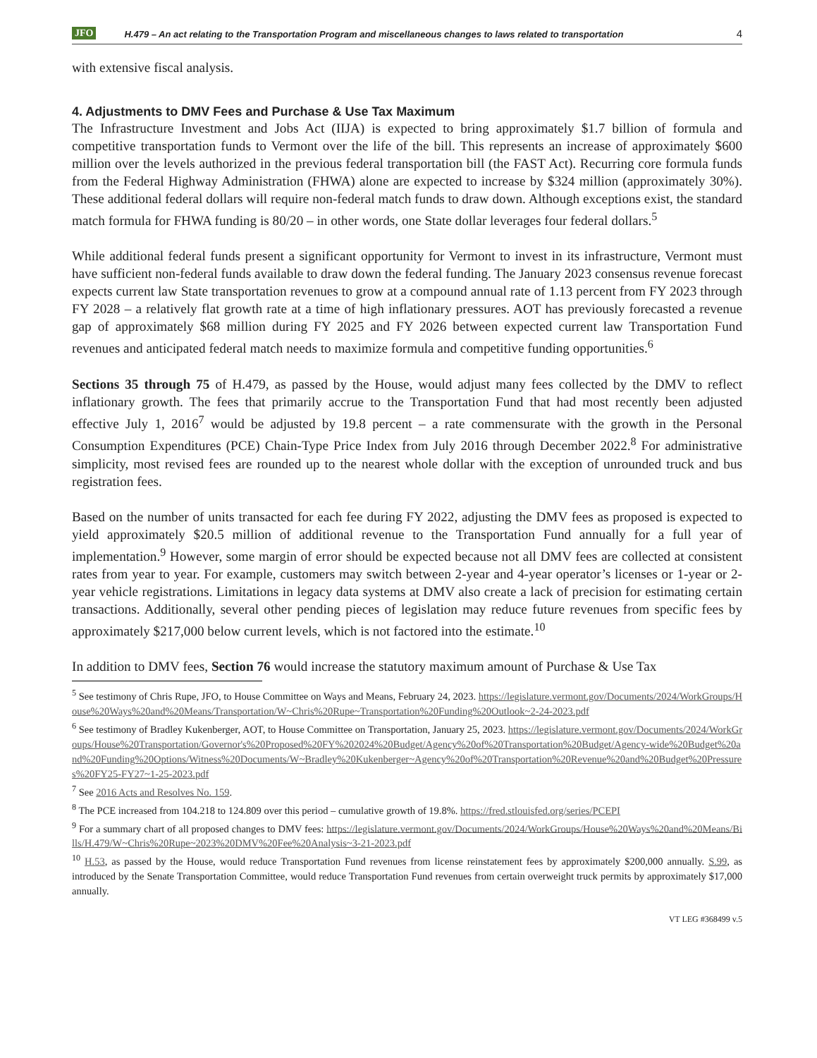JFO H.479 – An act relating to the Transportation Program and miscellaneous changes to laws related to transportation 4
with extensive fiscal analysis.
4. Adjustments to DMV Fees and Purchase & Use Tax Maximum
The Infrastructure Investment and Jobs Act (IIJA) is expected to bring approximately $1.7 billion of formula and competitive transportation funds to Vermont over the life of the bill. This represents an increase of approximately $600 million over the levels authorized in the previous federal transportation bill (the FAST Act). Recurring core formula funds from the Federal Highway Administration (FHWA) alone are expected to increase by $324 million (approximately 30%). These additional federal dollars will require non-federal match funds to draw down. Although exceptions exist, the standard match formula for FHWA funding is 80/20 – in other words, one State dollar leverages four federal dollars.<sup>5</sup>
While additional federal funds present a significant opportunity for Vermont to invest in its infrastructure, Vermont must have sufficient non-federal funds available to draw down the federal funding. The January 2023 consensus revenue forecast expects current law State transportation revenues to grow at a compound annual rate of 1.13 percent from FY 2023 through FY 2028 – a relatively flat growth rate at a time of high inflationary pressures. AOT has previously forecasted a revenue gap of approximately $68 million during FY 2025 and FY 2026 between expected current law Transportation Fund revenues and anticipated federal match needs to maximize formula and competitive funding opportunities.<sup>6</sup>
Sections 35 through 75 of H.479, as passed by the House, would adjust many fees collected by the DMV to reflect inflationary growth. The fees that primarily accrue to the Transportation Fund that had most recently been adjusted effective July 1, 2016<sup>7</sup> would be adjusted by 19.8 percent – a rate commensurate with the growth in the Personal Consumption Expenditures (PCE) Chain-Type Price Index from July 2016 through December 2022.<sup>8</sup> For administrative simplicity, most revised fees are rounded up to the nearest whole dollar with the exception of unrounded truck and bus registration fees.
Based on the number of units transacted for each fee during FY 2022, adjusting the DMV fees as proposed is expected to yield approximately $20.5 million of additional revenue to the Transportation Fund annually for a full year of implementation.<sup>9</sup> However, some margin of error should be expected because not all DMV fees are collected at consistent rates from year to year. For example, customers may switch between 2-year and 4-year operator’s licenses or 1-year or 2-year vehicle registrations. Limitations in legacy data systems at DMV also create a lack of precision for estimating certain transactions. Additionally, several other pending pieces of legislation may reduce future revenues from specific fees by approximately $217,000 below current levels, which is not factored into the estimate.<sup>10</sup>
In addition to DMV fees, Section 76 would increase the statutory maximum amount of Purchase & Use Tax
<sup>5</sup> See testimony of Chris Rupe, JFO, to House Committee on Ways and Means, February 24, 2023. https://legislature.vermont.gov/Documents/2024/WorkGroups/House%20Ways%20and%20Means/Transportation/W~Chris%20Rupe~Transportation%20Funding%20Outlook~2-24-2023.pdf
<sup>6</sup> See testimony of Bradley Kukenberger, AOT, to House Committee on Transportation, January 25, 2023. https://legislature.vermont.gov/Documents/2024/WorkGroups/House%20Transportation/Governor's%20Proposed%20FY%202024%20Budget/Agency%20of%20Transportation%20Budget/Agency-wide%20Budget%20and%20Funding%20Options/Witness%20Documents/W~Bradley%20Kukenberger~Agency%20of%20Transportation%20Revenue%20and%20Budget%20Pressures%20FY25-FY27~1-25-2023.pdf
<sup>7</sup> See 2016 Acts and Resolves No. 159.
<sup>8</sup> The PCE increased from 104.218 to 124.809 over this period – cumulative growth of 19.8%. https://fred.stlouisfed.org/series/PCEPI
<sup>9</sup> For a summary chart of all proposed changes to DMV fees: https://legislature.vermont.gov/Documents/2024/WorkGroups/House%20Ways%20and%20Means/Bills/H.479/W~Chris%20Rupe~2023%20DMV%20Fee%20Analysis~3-21-2023.pdf
<sup>10</sup> H.53, as passed by the House, would reduce Transportation Fund revenues from license reinstatement fees by approximately $200,000 annually. S.99, as introduced by the Senate Transportation Committee, would reduce Transportation Fund revenues from certain overweight truck permits by approximately $17,000 annually.
VT LEG #368499 v.5